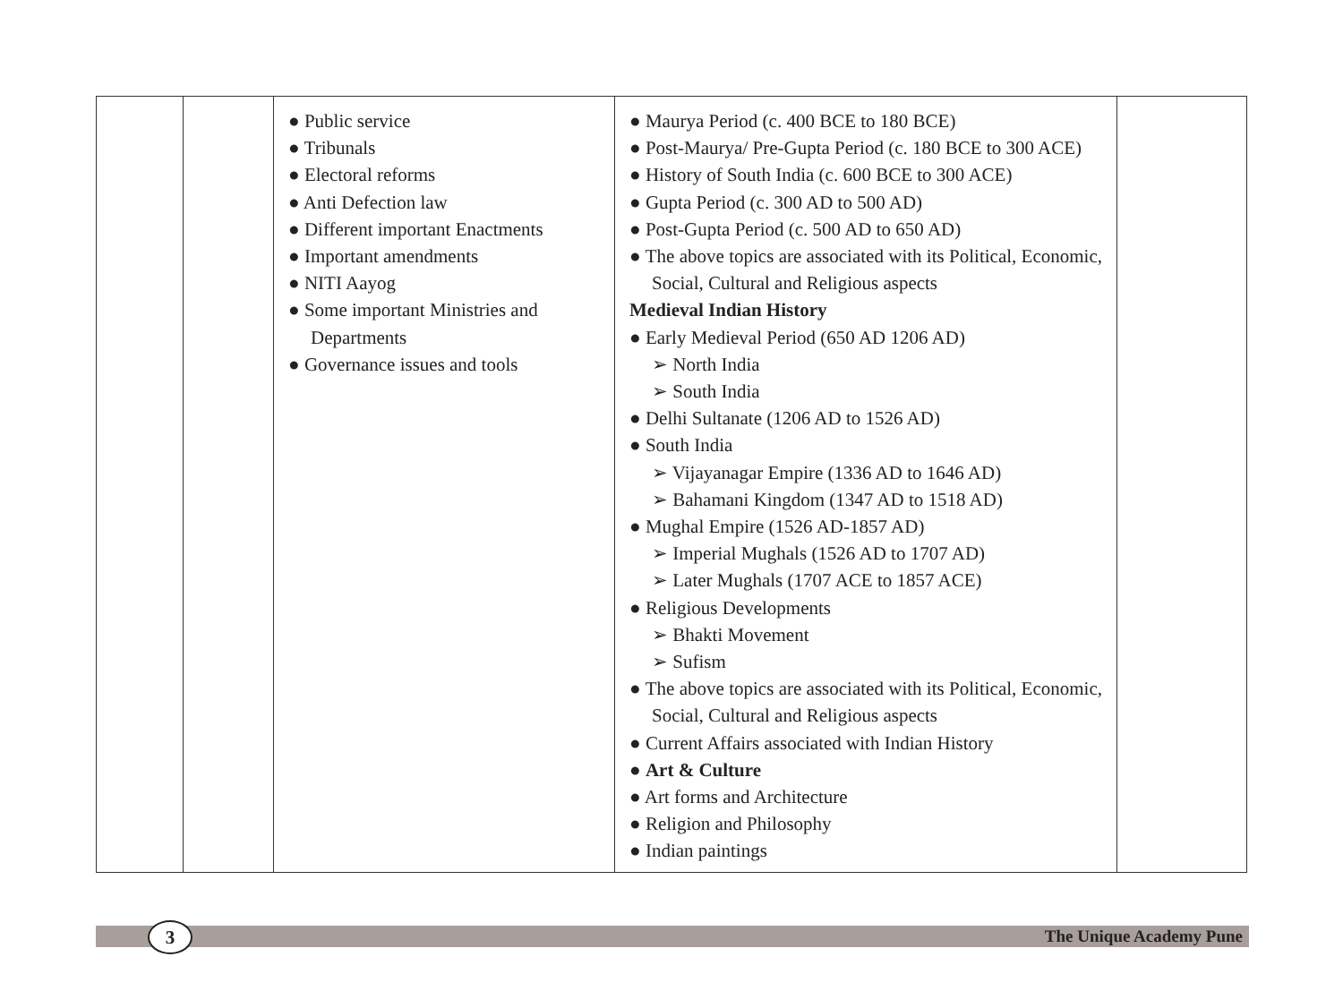| | | ● Public service ● Tribunals ● Electoral reforms ● Anti Defection law ● Different important Enactments ● Important amendments ● NITI Aayog ● Some important Ministries and Departments ● Governance issues and tools | ● Maurya Period (c. 400 BCE to 180 BCE) ● Post-Maurya/ Pre-Gupta Period (c. 180 BCE to 300 ACE) ● History of South India (c. 600 BCE to 300 ACE) ● Gupta Period (c. 300 AD to 500 AD) ● Post-Gupta Period (c. 500 AD to 650 AD) ● The above topics are associated with its Political, Economic, Social, Cultural and Religious aspects Medieval Indian History ● Early Medieval Period (650 AD 1206 AD) ➢ North India ➢ South India ● Delhi Sultanate (1206 AD to 1526 AD) ● South India ➢ Vijayanagar Empire (1336 AD to 1646 AD) ➢ Bahamani Kingdom (1347 AD to 1518 AD) ● Mughal Empire (1526 AD-1857 AD) ➢ Imperial Mughals (1526 AD to 1707 AD) ➢ Later Mughals (1707 ACE to 1857 ACE) ● Religious Developments ➢ Bhakti Movement ➢ Sufism ● The above topics are associated with its Political, Economic, Social, Cultural and Religious aspects ● Current Affairs associated with Indian History ● Art & Culture ● Art forms and Architecture ● Religion and Philosophy ● Indian paintings | |
3 The Unique Academy Pune